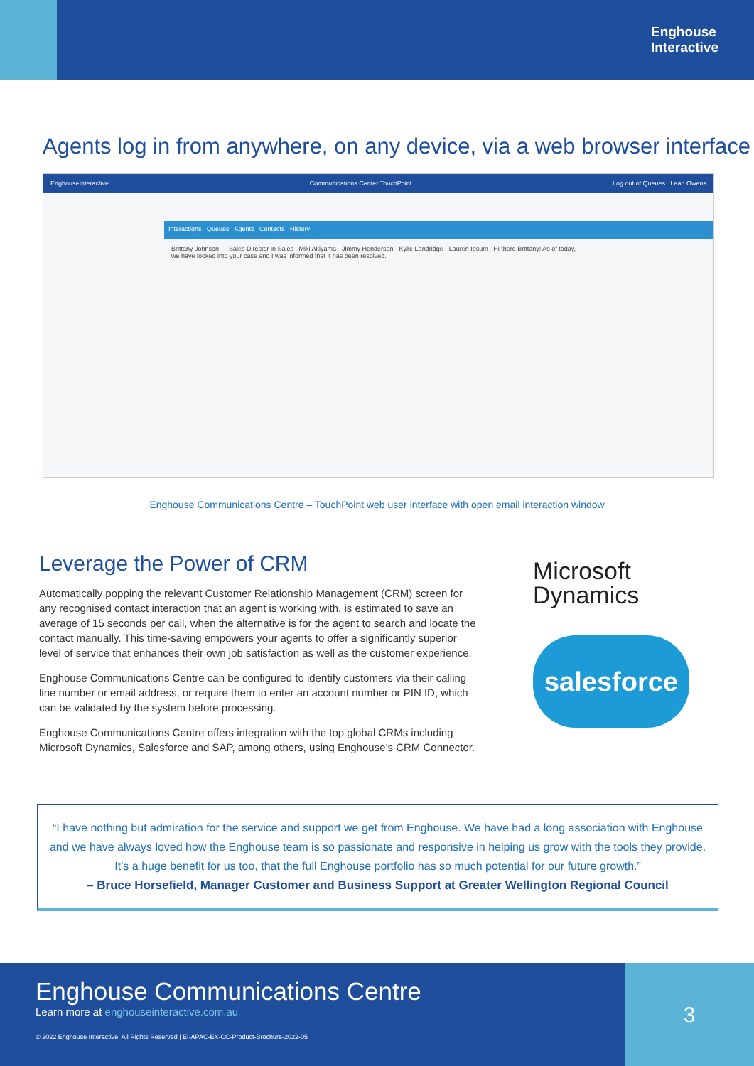Enghouse
Interactive
Agents log in from anywhere, on any device, via a web browser interface
EnghouseInteractive Communications Center TouchPoint Log out of Queues Leah Owens
Interactions Queues Agents Contacts History
Brittany Johnson — Sales Director in Sales Miki Akiyama · Jimmy Henderson · Kylie Landridge · Lauren Ipsum Hi there Brittany! As of today, we have looked into your case and I was informed that it has been resolved.
Enghouse Communications Centre – TouchPoint web user interface with open email interaction window
Leverage the Power of CRM
Automatically popping the relevant Customer Relationship Management (CRM) screen for any recognised contact interaction that an agent is working with, is estimated to save an average of 15 seconds per call, when the alternative is for the agent to search and locate the contact manually. This time-saving empowers your agents to offer a significantly superior level of service that enhances their own job satisfaction as well as the customer experience.
Enghouse Communications Centre can be configured to identify customers via their calling line number or email address, or require them to enter an account number or PIN ID, which can be validated by the system before processing.
Enghouse Communications Centre offers integration with the top global CRMs including Microsoft Dynamics, Salesforce and SAP, among others, using Enghouse’s CRM Connector.
Microsoft
Dynamics
salesforce
“I have nothing but admiration for the service and support we get from Enghouse. We have had a long association with Enghouse and we have always loved how the Enghouse team is so passionate and responsive in helping us grow with the tools they provide. It’s a huge benefit for us too, that the full Enghouse portfolio has so much potential for our future growth.”
– Bruce Horsefield, Manager Customer and Business Support at Greater Wellington Regional Council
3
Enghouse Communications Centre
Learn more at enghouseinteractive.com.au
© 2022 Enghouse Interactive. All Rights Reserved | EI-APAC-EX-CC-Product-Brochure-2022-05